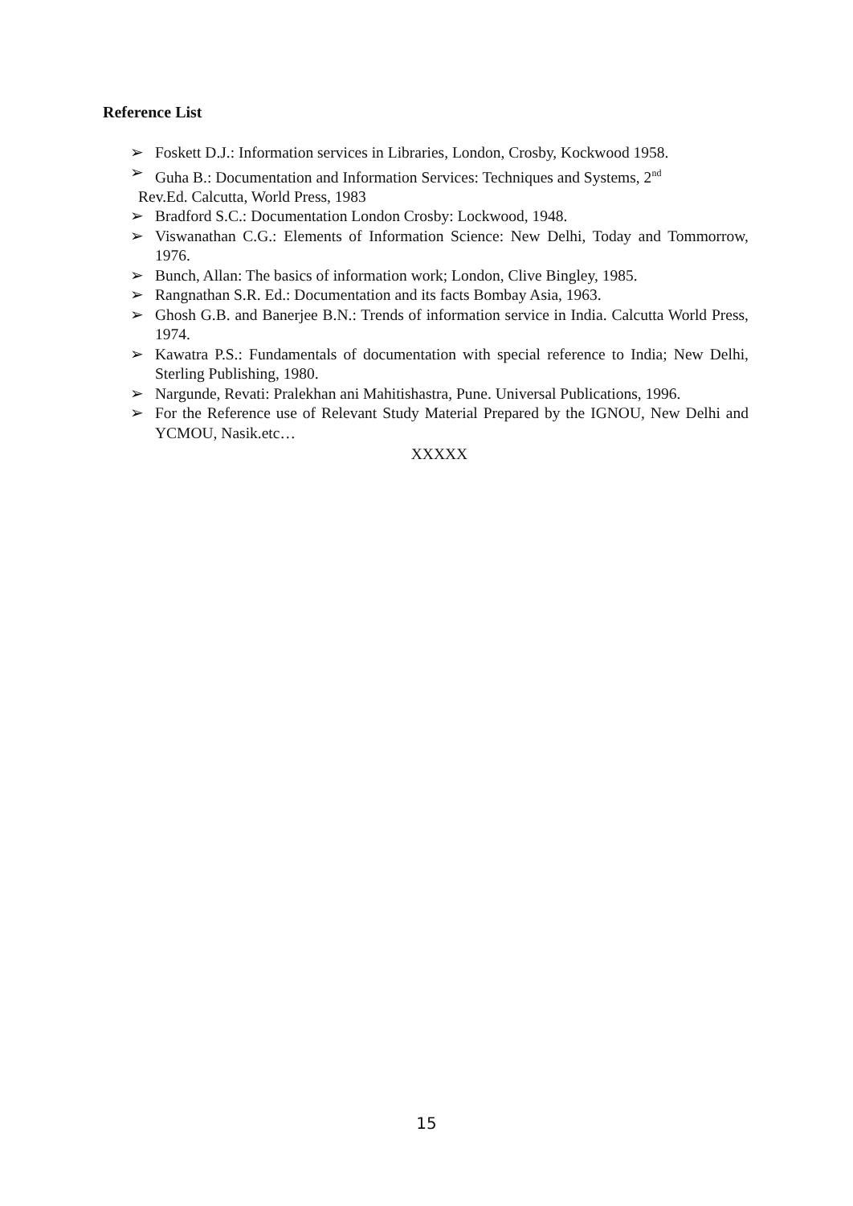Reference List
➢ Foskett D.J.: Information services in Libraries, London, Crosby, Kockwood 1958.
➢ Guha B.: Documentation and Information Services: Techniques and Systems, 2<sup>nd</sup>
Rev.Ed. Calcutta, World Press, 1983
➢ Bradford S.C.: Documentation London Crosby: Lockwood, 1948.
➢ Viswanathan C.G.: Elements of Information Science: New Delhi, Today and Tommorrow, 1976.
➢ Bunch, Allan: The basics of information work; London, Clive Bingley, 1985.
➢ Rangnathan S.R. Ed.: Documentation and its facts Bombay Asia, 1963.
➢ Ghosh G.B. and Banerjee B.N.: Trends of information service in India. Calcutta World Press, 1974.
➢ Kawatra P.S.: Fundamentals of documentation with special reference to India; New Delhi, Sterling Publishing, 1980.
➢ Nargunde, Revati: Pralekhan ani Mahitishastra, Pune. Universal Publications, 1996.
➢ For the Reference use of Relevant Study Material Prepared by the IGNOU, New Delhi and YCMOU, Nasik.etc…
XXXXX
15